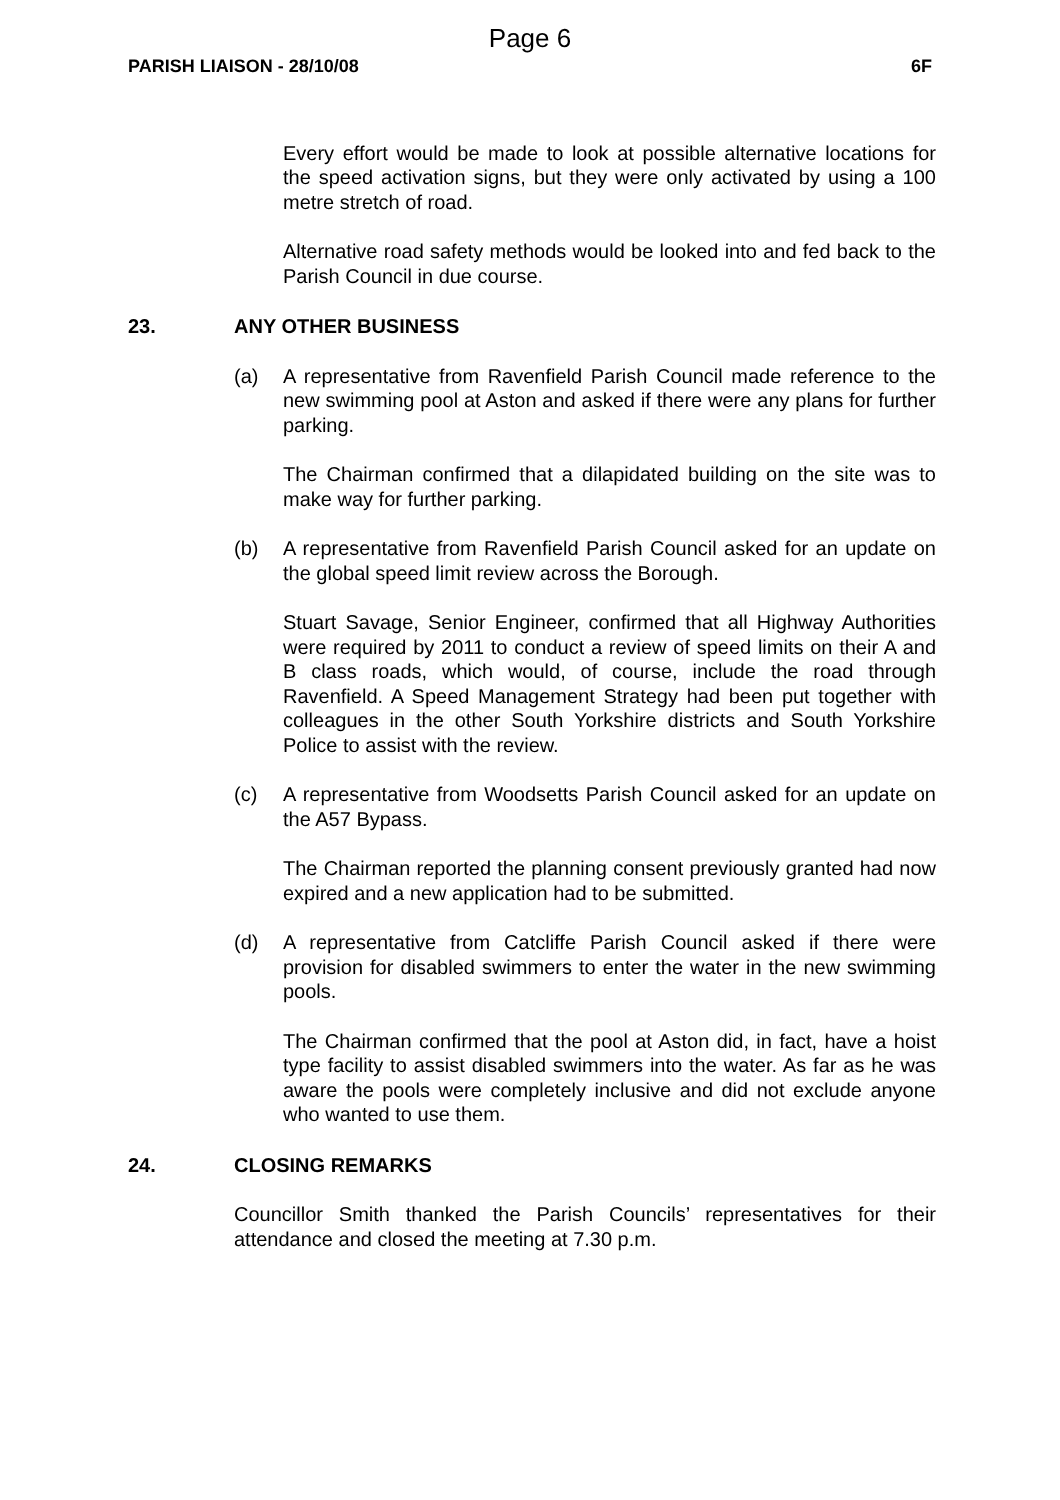Page 6
PARISH LIAISON - 28/10/08 6F
Every effort would be made to look at possible alternative locations for the speed activation signs, but they were only activated by using a 100 metre stretch of road.
Alternative road safety methods would be looked into and fed back to the Parish Council in due course.
23. ANY OTHER BUSINESS
(a) A representative from Ravenfield Parish Council made reference to the new swimming pool at Aston and asked if there were any plans for further parking.
The Chairman confirmed that a dilapidated building on the site was to make way for further parking.
(b) A representative from Ravenfield Parish Council asked for an update on the global speed limit review across the Borough.
Stuart Savage, Senior Engineer, confirmed that all Highway Authorities were required by 2011 to conduct a review of speed limits on their A and B class roads, which would, of course, include the road through Ravenfield. A Speed Management Strategy had been put together with colleagues in the other South Yorkshire districts and South Yorkshire Police to assist with the review.
(c) A representative from Woodsetts Parish Council asked for an update on the A57 Bypass.
The Chairman reported the planning consent previously granted had now expired and a new application had to be submitted.
(d) A representative from Catcliffe Parish Council asked if there were provision for disabled swimmers to enter the water in the new swimming pools.
The Chairman confirmed that the pool at Aston did, in fact, have a hoist type facility to assist disabled swimmers into the water. As far as he was aware the pools were completely inclusive and did not exclude anyone who wanted to use them.
24. CLOSING REMARKS
Councillor Smith thanked the Parish Councils’ representatives for their attendance and closed the meeting at 7.30 p.m.